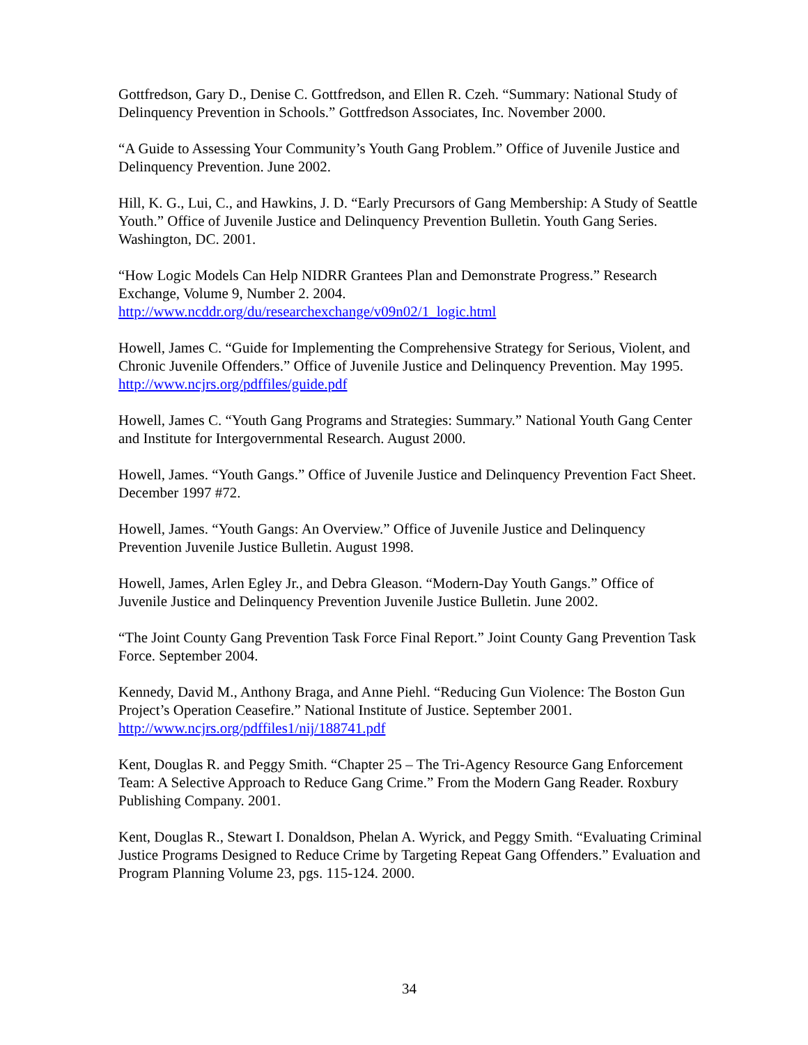Gottfredson, Gary D., Denise C. Gottfredson, and Ellen R. Czeh. “Summary: National Study of Delinquency Prevention in Schools.” Gottfredson Associates, Inc. November 2000.
“A Guide to Assessing Your Community’s Youth Gang Problem.” Office of Juvenile Justice and Delinquency Prevention. June 2002.
Hill, K. G., Lui, C., and Hawkins, J. D. “Early Precursors of Gang Membership: A Study of Seattle Youth.” Office of Juvenile Justice and Delinquency Prevention Bulletin. Youth Gang Series. Washington, DC. 2001.
“How Logic Models Can Help NIDRR Grantees Plan and Demonstrate Progress.” Research Exchange, Volume 9, Number 2. 2004.
http://www.ncddr.org/du/researchexchange/v09n02/1_logic.html
Howell, James C. “Guide for Implementing the Comprehensive Strategy for Serious, Violent, and Chronic Juvenile Offenders.” Office of Juvenile Justice and Delinquency Prevention. May 1995. http://www.ncjrs.org/pdffiles/guide.pdf
Howell, James C. “Youth Gang Programs and Strategies: Summary.” National Youth Gang Center and Institute for Intergovernmental Research. August 2000.
Howell, James. “Youth Gangs.” Office of Juvenile Justice and Delinquency Prevention Fact Sheet. December 1997 #72.
Howell, James. “Youth Gangs: An Overview.” Office of Juvenile Justice and Delinquency Prevention Juvenile Justice Bulletin. August 1998.
Howell, James, Arlen Egley Jr., and Debra Gleason. “Modern-Day Youth Gangs.” Office of Juvenile Justice and Delinquency Prevention Juvenile Justice Bulletin. June 2002.
“The Joint County Gang Prevention Task Force Final Report.” Joint County Gang Prevention Task Force. September 2004.
Kennedy, David M., Anthony Braga, and Anne Piehl. “Reducing Gun Violence: The Boston Gun Project’s Operation Ceasefire.” National Institute of Justice. September 2001. http://www.ncjrs.org/pdffiles1/nij/188741.pdf
Kent, Douglas R. and Peggy Smith. “Chapter 25 – The Tri-Agency Resource Gang Enforcement Team: A Selective Approach to Reduce Gang Crime.” From the Modern Gang Reader. Roxbury Publishing Company. 2001.
Kent, Douglas R., Stewart I. Donaldson, Phelan A. Wyrick, and Peggy Smith. “Evaluating Criminal Justice Programs Designed to Reduce Crime by Targeting Repeat Gang Offenders.” Evaluation and Program Planning Volume 23, pgs. 115-124. 2000.
34